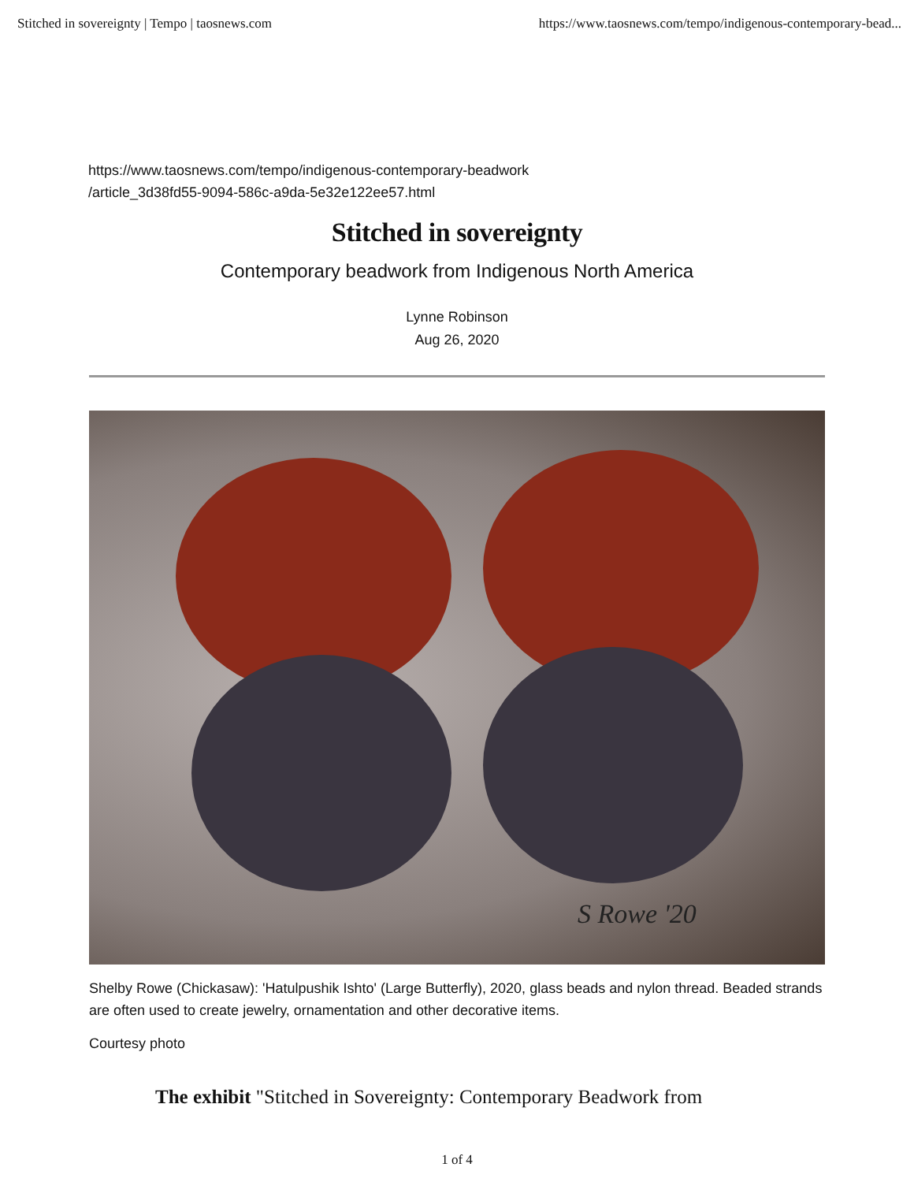Stitched in sovereignty | Tempo | taosnews.com https://www.taosnews.com/tempo/indigenous-contemporary-bead...
https://www.taosnews.com/tempo/indigenous-contemporary-beadwork
/article_3d38fd55-9094-586c-a9da-5e32e122ee57.html
Stitched in sovereignty
Contemporary beadwork from Indigenous North America
Lynne Robinson
Aug 26, 2020
S Rowe '20
Shelby Rowe (Chickasaw): 'Hatulpushik Ishto' (Large Butterfly), 2020, glass beads and nylon thread. Beaded strands are often used to create jewelry, ornamentation and other decorative items.
Courtesy photo
The exhibit "Stitched in Sovereignty: Contemporary Beadwork from
1 of 4